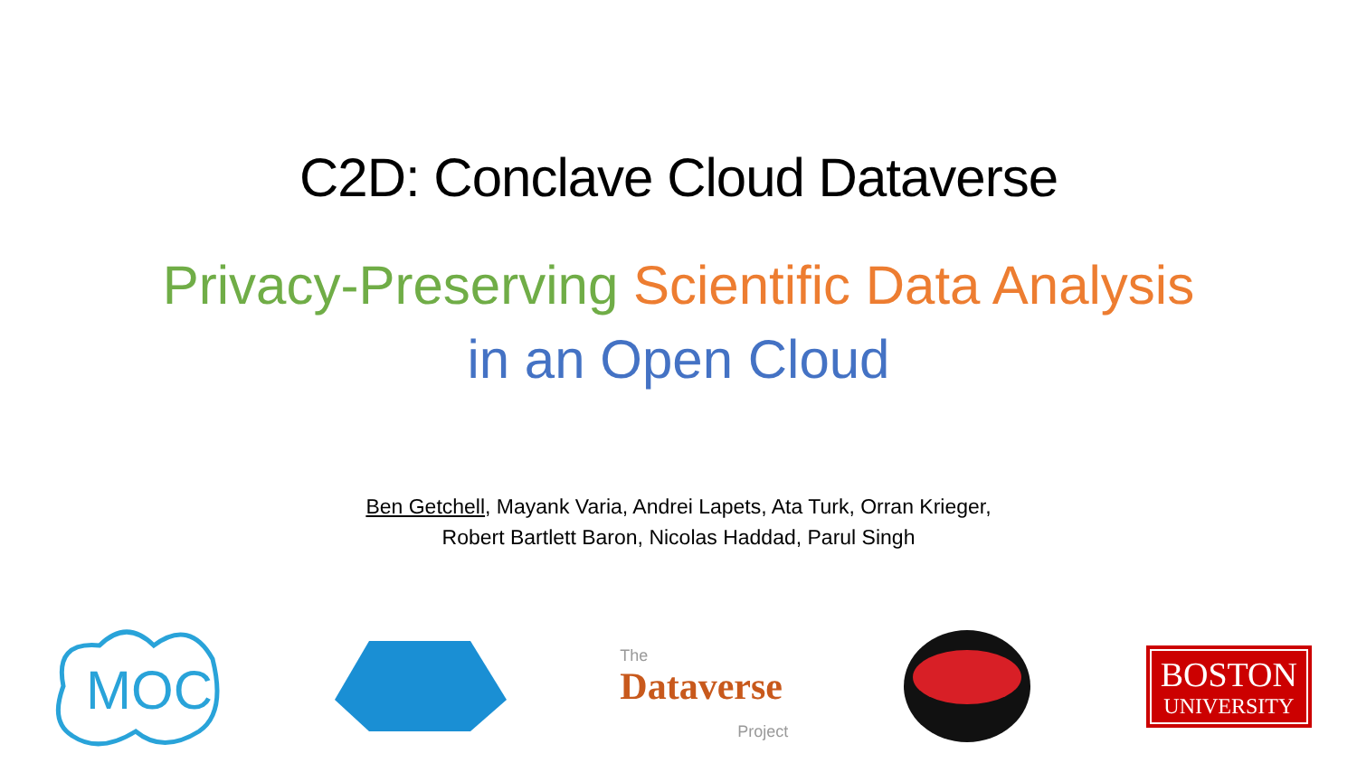C2D: Conclave Cloud Dataverse
Privacy-Preserving Scientific Data Analysis
in an Open Cloud
Ben Getchell, Mayank Varia, Andrei Lapets, Ata Turk, Orran Krieger,
Robert Bartlett Baron, Nicolas Haddad, Parul Singh
MOC
The
Dataverse
Project
BOSTON
UNIVERSITY